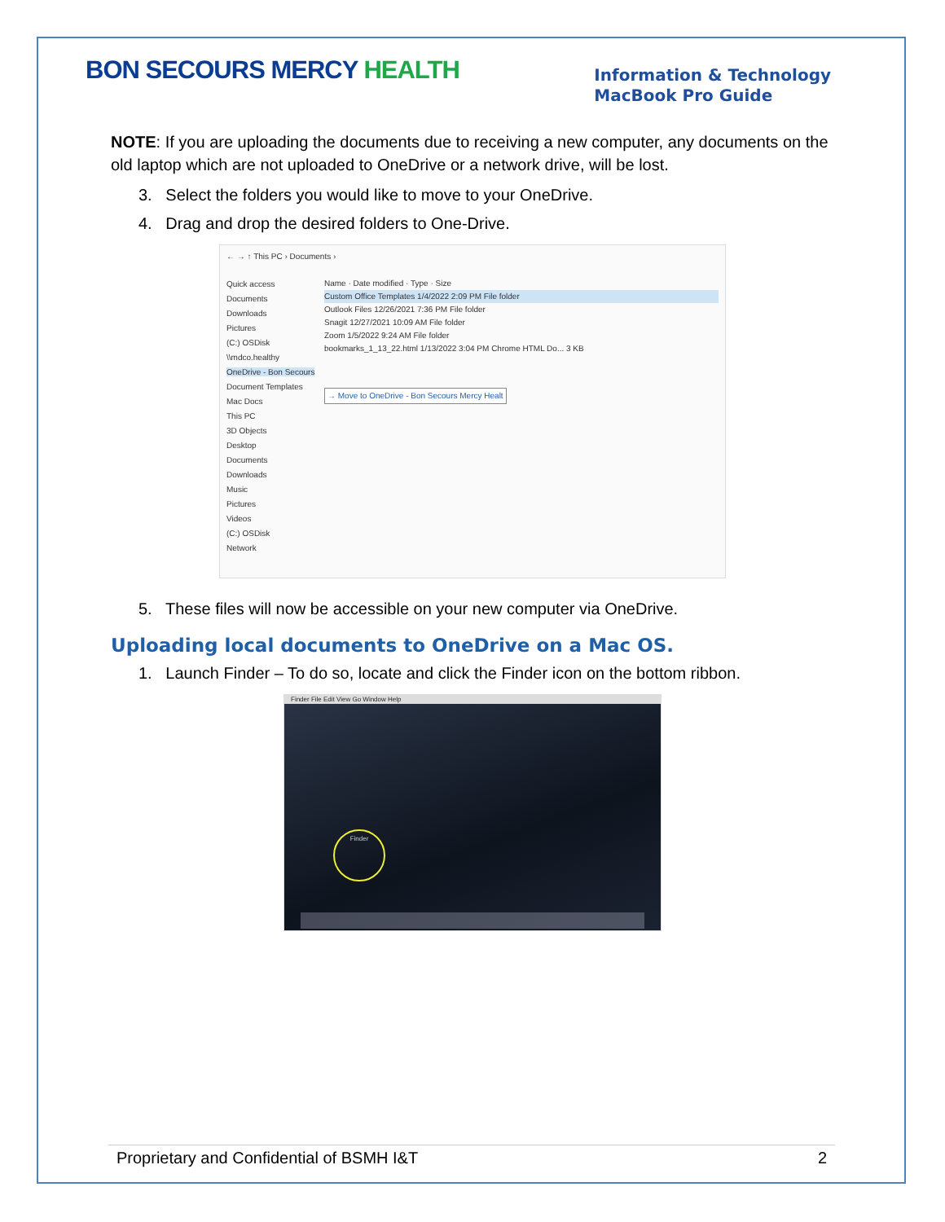BON SECOURS MERCY HEALTH
Information & Technology
MacBook Pro Guide
NOTE: If you are uploading the documents due to receiving a new computer, any documents on the old laptop which are not uploaded to OneDrive or a network drive, will be lost.
3. Select the folders you would like to move to your OneDrive.
4. Drag and drop the desired folders to One-Drive.
← → ↑ This PC › Documents ›
Quick access
Documents
Downloads
Pictures
(C:) OSDisk
\\mdco.healthy
OneDrive - Bon Secours
Document Templates
Mac Docs
This PC
3D Objects
Desktop
Documents
Downloads
Music
Pictures
Videos
(C:) OSDisk
Network
Name · Date modified · Type · Size
Custom Office Templates 1/4/2022 2:09 PM File folder
Outlook Files 12/26/2021 7:36 PM File folder
Snagit 12/27/2021 10:09 AM File folder
Zoom 1/5/2022 9:24 AM File folder
bookmarks_1_13_22.html 1/13/2022 3:04 PM Chrome HTML Do... 3 KB
→ Move to OneDrive - Bon Secours Mercy Healt
5. These files will now be accessible on your new computer via OneDrive.
Uploading local documents to OneDrive on a Mac OS.
1. Launch Finder – To do so, locate and click the Finder icon on the bottom ribbon.
Finder File Edit View Go Window Help
Finder
Proprietary and Confidential of BSMH I&T 2